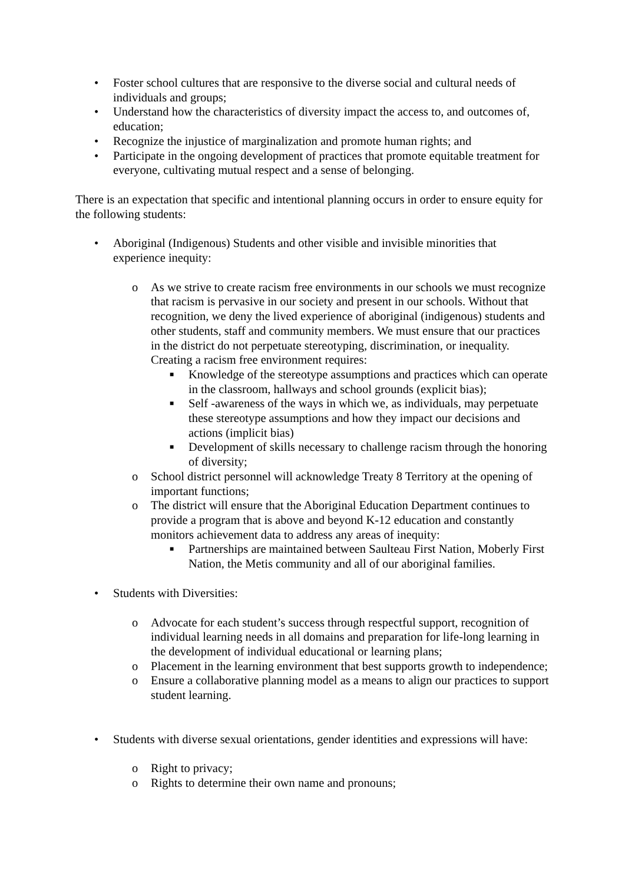• Foster school cultures that are responsive to the diverse social and cultural needs of individuals and groups;
• Understand how the characteristics of diversity impact the access to, and outcomes of, education;
• Recognize the injustice of marginalization and promote human rights; and
• Participate in the ongoing development of practices that promote equitable treatment for everyone, cultivating mutual respect and a sense of belonging.
There is an expectation that specific and intentional planning occurs in order to ensure equity for the following students:
• Aboriginal (Indigenous) Students and other visible and invisible minorities that experience inequity:
o As we strive to create racism free environments in our schools we must recognize that racism is pervasive in our society and present in our schools. Without that recognition, we deny the lived experience of aboriginal (indigenous) students and other students, staff and community members. We must ensure that our practices in the district do not perpetuate stereotyping, discrimination, or inequality. Creating a racism free environment requires:
■ Knowledge of the stereotype assumptions and practices which can operate in the classroom, hallways and school grounds (explicit bias);
■ Self -awareness of the ways in which we, as individuals, may perpetuate these stereotype assumptions and how they impact our decisions and actions (implicit bias)
■ Development of skills necessary to challenge racism through the honoring of diversity;
o School district personnel will acknowledge Treaty 8 Territory at the opening of important functions;
o The district will ensure that the Aboriginal Education Department continues to provide a program that is above and beyond K-12 education and constantly monitors achievement data to address any areas of inequity:
■ Partnerships are maintained between Saulteau First Nation, Moberly First Nation, the Metis community and all of our aboriginal families.
• Students with Diversities:
o Advocate for each student’s success through respectful support, recognition of individual learning needs in all domains and preparation for life-long learning in the development of individual educational or learning plans;
o Placement in the learning environment that best supports growth to independence;
o Ensure a collaborative planning model as a means to align our practices to support student learning.
• Students with diverse sexual orientations, gender identities and expressions will have:
o Right to privacy;
o Rights to determine their own name and pronouns;